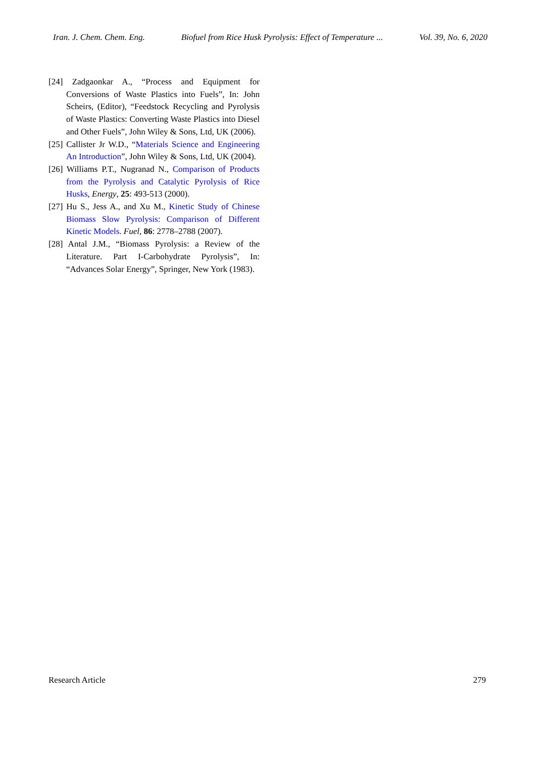Iran. J. Chem. Chem. Eng. Biofuel from Rice Husk Pyrolysis: Effect of Temperature ... Vol. 39, No. 6, 2020
[24] Zadgaonkar A., “Process and Equipment for Conversions of Waste Plastics into Fuels”, In: John Scheirs, (Editor), “Feedstock Recycling and Pyrolysis of Waste Plastics: Converting Waste Plastics into Diesel and Other Fuels”, John Wiley & Sons, Ltd, UK (2006).
[25] Callister Jr W.D., “Materials Science and Engineering An Introduction”, John Wiley & Sons, Ltd, UK (2004).
[26] Williams P.T., Nugranad N., Comparison of Products from the Pyrolysis and Catalytic Pyrolysis of Rice Husks, Energy, 25: 493-513 (2000).
[27] Hu S., Jess A., and Xu M., Kinetic Study of Chinese Biomass Slow Pyrolysis: Comparison of Different Kinetic Models. Fuel, 86: 2778–2788 (2007).
[28] Antal J.M., “Biomass Pyrolysis: a Review of the Literature. Part I-Carbohydrate Pyrolysis”, In: “Advances Solar Energy”, Springer, New York (1983).
Research Article 279